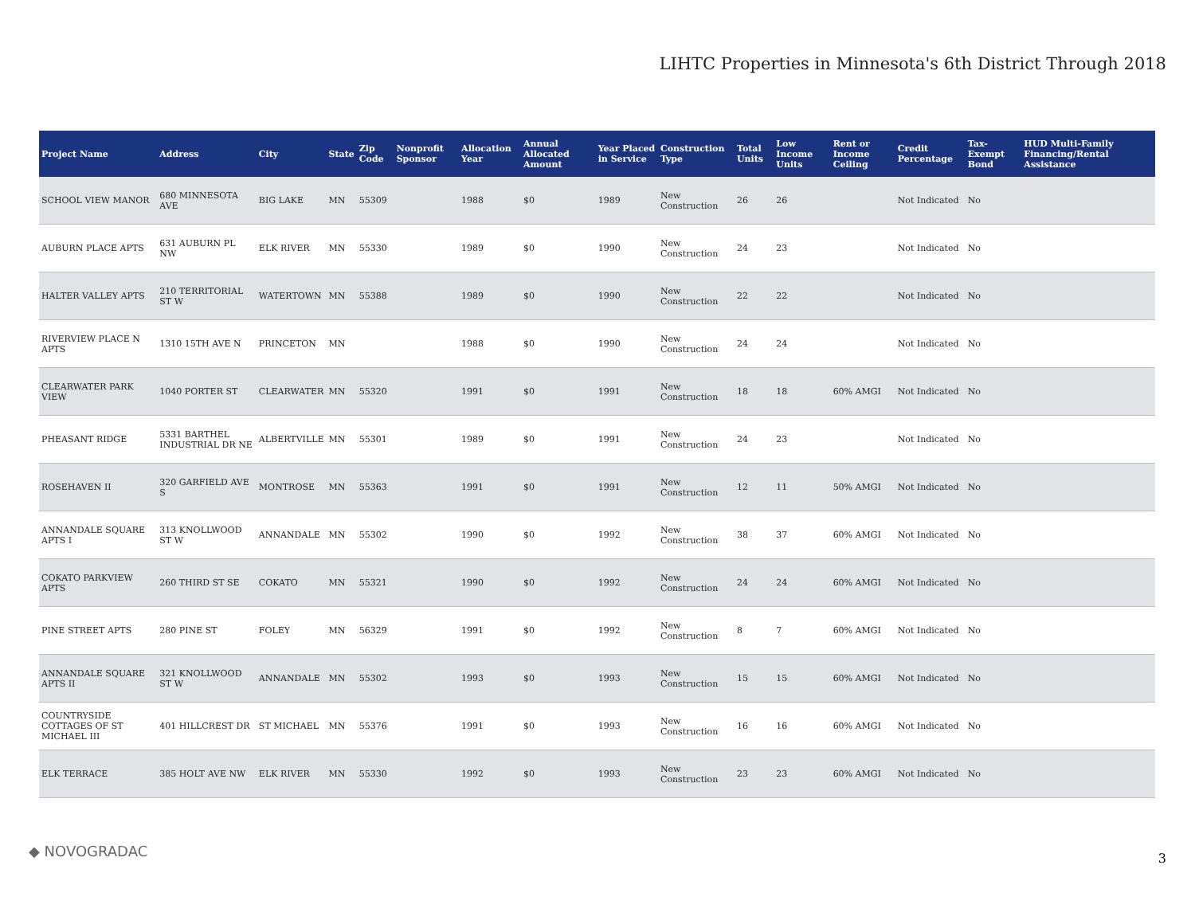LIHTC Properties in Minnesota's 6th District Through 2018
| Project Name | Address | City | State | Zip Code | Nonprofit Sponsor | Allocation Year | Annual Allocated Amount | Year Placed in Service | Construction Type | Total Units | Low Income Units | Rent or Income Ceiling | Credit Percentage | Tax-Exempt Bond | HUD Multi-Family Financing/Rental Assistance |
| --- | --- | --- | --- | --- | --- | --- | --- | --- | --- | --- | --- | --- | --- | --- | --- |
| SCHOOL VIEW MANOR | 680 MINNESOTA AVE | BIG LAKE | MN | 55309 | | 1988 | $0 | 1989 | New Construction | 26 | 26 | | Not Indicated | No | |
| AUBURN PLACE APTS | 631 AUBURN PL NW | ELK RIVER | MN | 55330 | | 1989 | $0 | 1990 | New Construction | 24 | 23 | | Not Indicated | No | |
| HALTER VALLEY APTS | 210 TERRITORIAL ST W | WATERTOWN | MN | 55388 | | 1989 | $0 | 1990 | New Construction | 22 | 22 | | Not Indicated | No | |
| RIVERVIEW PLACE N APTS | 1310 15TH AVE N | PRINCETON | MN | | | 1988 | $0 | 1990 | New Construction | 24 | 24 | | Not Indicated | No | |
| CLEARWATER PARK VIEW | 1040 PORTER ST | CLEARWATER | MN | 55320 | | 1991 | $0 | 1991 | New Construction | 18 | 18 | 60% AMGI | Not Indicated | No | |
| PHEASANT RIDGE | 5331 BARTHEL INDUSTRIAL DR NE | ALBERTVILLE | MN | 55301 | | 1989 | $0 | 1991 | New Construction | 24 | 23 | | Not Indicated | No | |
| ROSEHAVEN II | 320 GARFIELD AVE S | MONTROSE | MN | 55363 | | 1991 | $0 | 1991 | New Construction | 12 | 11 | 50% AMGI | Not Indicated | No | |
| ANNANDALE SQUARE APTS I | 313 KNOLLWOOD ST W | ANNANDALE | MN | 55302 | | 1990 | $0 | 1992 | New Construction | 38 | 37 | 60% AMGI | Not Indicated | No | |
| COKATO PARKVIEW APTS | 260 THIRD ST SE | COKATO | MN | 55321 | | 1990 | $0 | 1992 | New Construction | 24 | 24 | 60% AMGI | Not Indicated | No | |
| PINE STREET APTS | 280 PINE ST | FOLEY | MN | 56329 | | 1991 | $0 | 1992 | New Construction | 8 | 7 | 60% AMGI | Not Indicated | No | |
| ANNANDALE SQUARE APTS II | 321 KNOLLWOOD ST W | ANNANDALE | MN | 55302 | | 1993 | $0 | 1993 | New Construction | 15 | 15 | 60% AMGI | Not Indicated | No | |
| COUNTRYSIDE COTTAGES OF ST MICHAEL III | 401 HILLCREST DR | ST MICHAEL | MN | 55376 | | 1991 | $0 | 1993 | New Construction | 16 | 16 | 60% AMGI | Not Indicated | No | |
| ELK TERRACE | 385 HOLT AVE NW | ELK RIVER | MN | 55330 | | 1992 | $0 | 1993 | New Construction | 23 | 23 | 60% AMGI | Not Indicated | No | |
◆ NOVOGRADAC 3